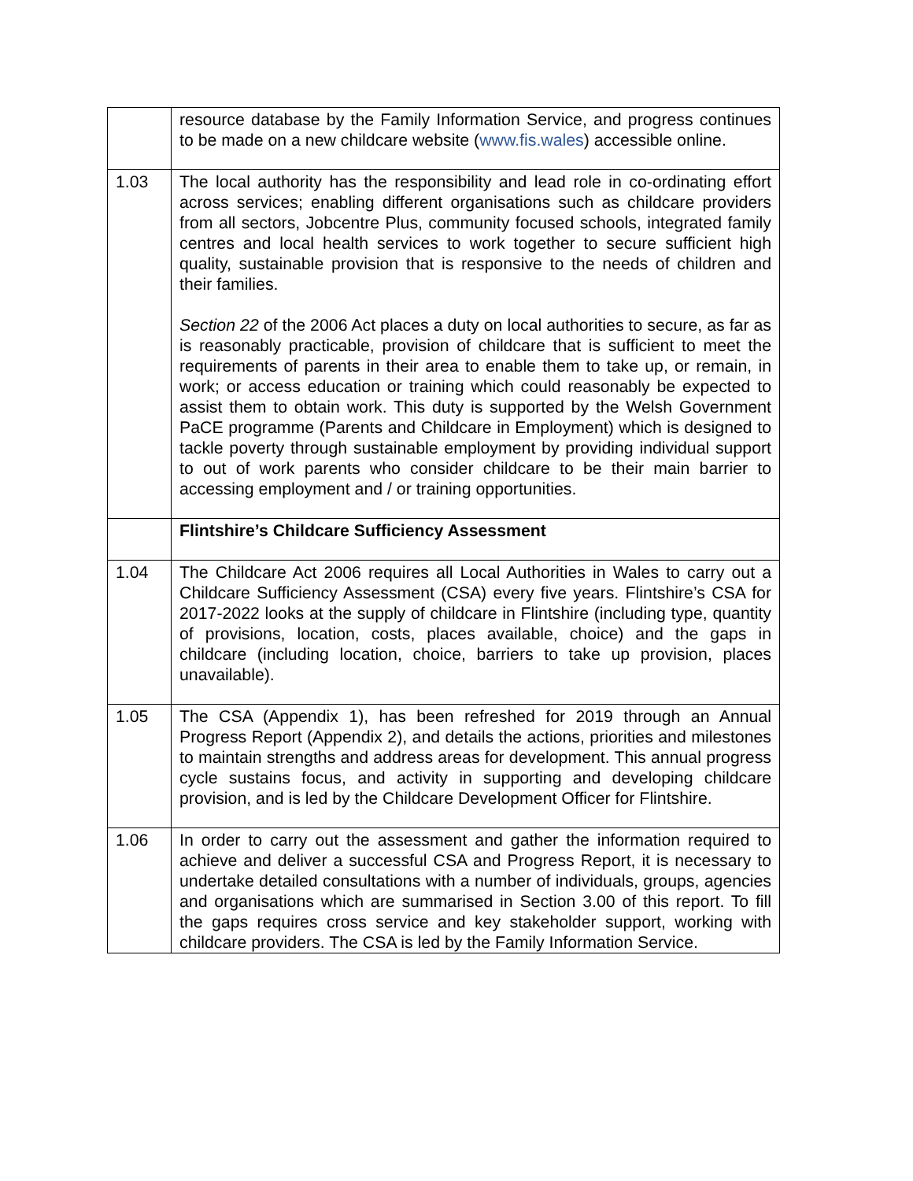| | resource database by the Family Information Service, and progress continues to be made on a new childcare website ( www.fis.wales ) accessible online. |
| 1.03 | The local authority has the responsibility and lead role in co-ordinating effort across services; enabling different organisations such as childcare providers from all sectors, Jobcentre Plus, community focused schools, integrated family centres and local health services to work together to secure sufficient high quality, sustainable provision that is responsive to the needs of children and their families. Section 22 of the 2006 Act places a duty on local authorities to secure, as far as is reasonably practicable, provision of childcare that is sufficient to meet the requirements of parents in their area to enable them to take up, or remain, in work; or access education or training which could reasonably be expected to assist them to obtain work. This duty is supported by the Welsh Government PaCE programme (Parents and Childcare in Employment) which is designed to tackle poverty through sustainable employment by providing individual support to out of work parents who consider childcare to be their main barrier to accessing employment and / or training opportunities. |
| | Flintshire’s Childcare Sufficiency Assessment |
| 1.04 | The Childcare Act 2006 requires all Local Authorities in Wales to carry out a Childcare Sufficiency Assessment (CSA) every five years. Flintshire’s CSA for 2017-2022 looks at the supply of childcare in Flintshire (including type, quantity of provisions, location, costs, places available, choice) and the gaps in childcare (including location, choice, barriers to take up provision, places unavailable). |
| 1.05 | The CSA (Appendix 1), has been refreshed for 2019 through an Annual Progress Report (Appendix 2), and details the actions, priorities and milestones to maintain strengths and address areas for development. This annual progress cycle sustains focus, and activity in supporting and developing childcare provision, and is led by the Childcare Development Officer for Flintshire. |
| 1.06 | In order to carry out the assessment and gather the information required to achieve and deliver a successful CSA and Progress Report, it is necessary to undertake detailed consultations with a number of individuals, groups, agencies and organisations which are summarised in Section 3.00 of this report. To fill the gaps requires cross service and key stakeholder support, working with childcare providers. The CSA is led by the Family Information Service. |